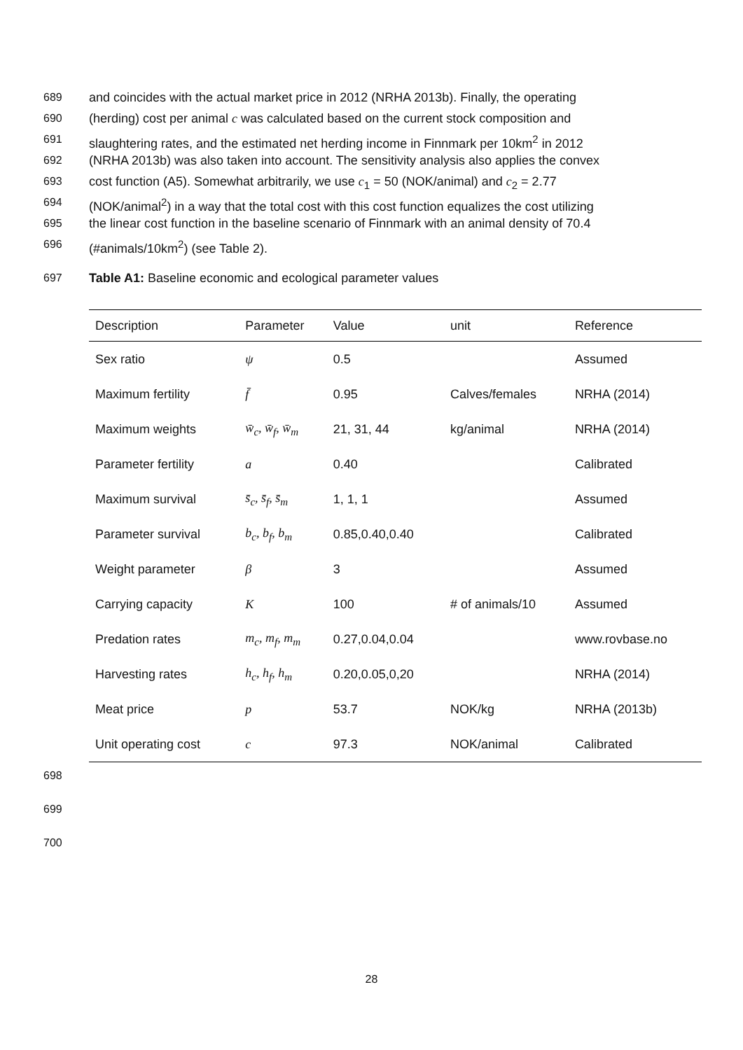689 and coincides with the actual market price in 2012 (NRHA 2013b). Finally, the operating
690 (herding) cost per animal c was calculated based on the current stock composition and
691 slaughtering rates, and the estimated net herding income in Finnmark per 10km<sup>2</sup> in 2012
692 (NRHA 2013b) was also taken into account. The sensitivity analysis also applies the convex
693 cost function (A5). Somewhat arbitrarily, we use c<sub>1</sub> = 50 (NOK/animal) and c<sub>2</sub> = 2.77
694 (NOK/animal<sup>2</sup>) in a way that the total cost with this cost function equalizes the cost utilizing
695 the linear cost function in the baseline scenario of Finnmark with an animal density of 70.4
696 (#animals/10km<sup>2</sup>) (see Table 2).
697 Table A1: Baseline economic and ecological parameter values
| Description | Parameter | Value | unit | Reference |
| --- | --- | --- | --- | --- |
| Sex ratio | ψ | 0.5 | | Assumed |
| Maximum fertility | f̄ | 0.95 | Calves/females | NRHA (2014) |
| Maximum weights | w̄<sub>c</sub>, w̄<sub>f</sub>, w̄<sub>m</sub> | 21, 31, 44 | kg/animal | NRHA (2014) |
| Parameter fertility | a | 0.40 | | Calibrated |
| Maximum survival | s̄<sub>c</sub>, s̄<sub>f</sub>, s̄<sub>m</sub> | 1, 1, 1 | | Assumed |
| Parameter survival | b<sub>c</sub>, b<sub>f</sub>, b<sub>m</sub> | 0.85,0.40,0.40 | | Calibrated |
| Weight parameter | β | 3 | | Assumed |
| Carrying capacity | K | 100 | # of animals/10 | Assumed |
| Predation rates | m<sub>c</sub>, m<sub>f</sub>, m<sub>m</sub> | 0.27,0.04,0.04 | | www.rovbase.no |
| Harvesting rates | h<sub>c</sub>, h<sub>f</sub>, h<sub>m</sub> | 0.20,0.05,0,20 | | NRHA (2014) |
| Meat price | p | 53.7 | NOK/kg | NRHA (2013b) |
| Unit operating cost | c | 97.3 | NOK/animal | Calibrated |
698 699 700
28